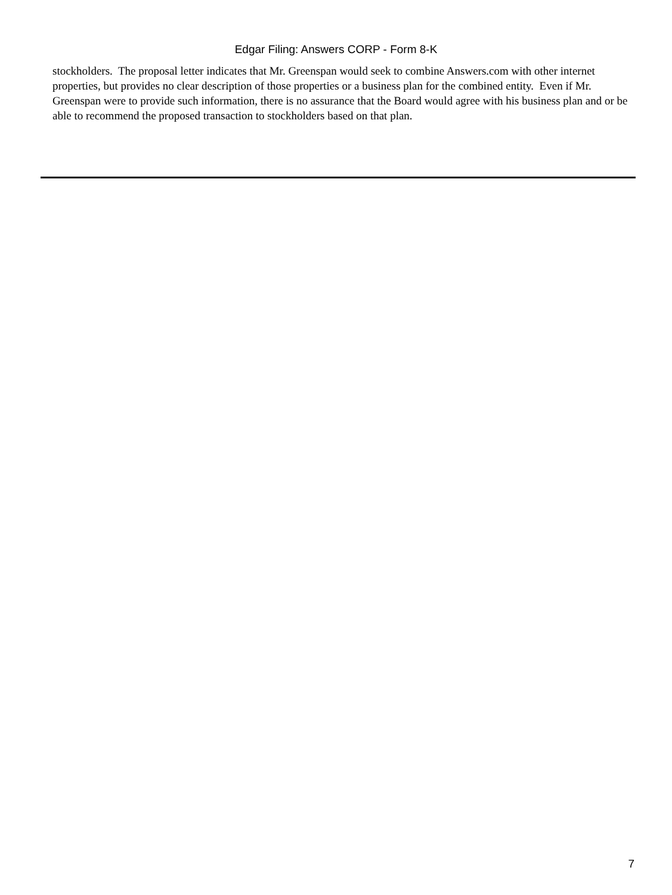Edgar Filing: Answers CORP - Form 8-K
stockholders. The proposal letter indicates that Mr. Greenspan would seek to combine Answers.com with other internet properties, but provides no clear description of those properties or a business plan for the combined entity. Even if Mr. Greenspan were to provide such information, there is no assurance that the Board would agree with his business plan and or be able to recommend the proposed transaction to stockholders based on that plan.
7